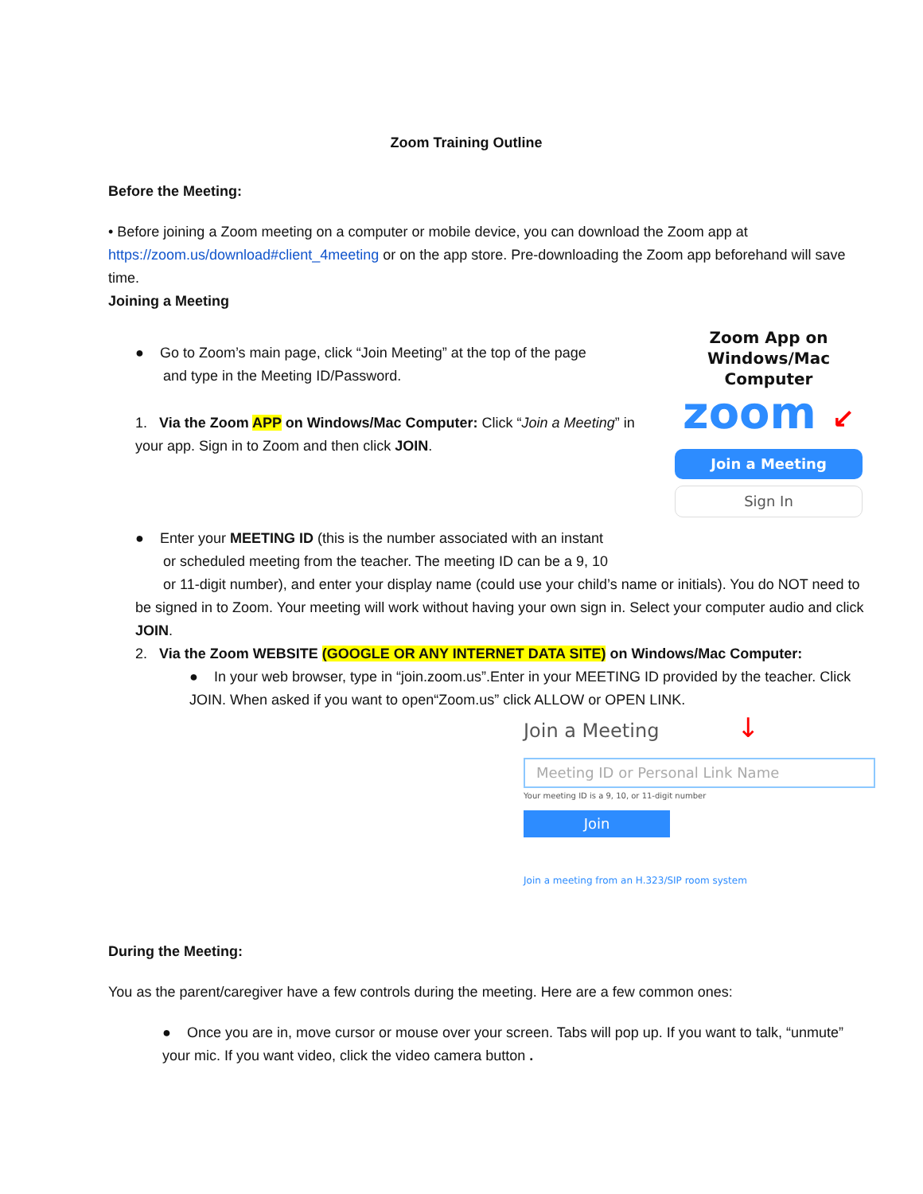Zoom Training Outline
Before the Meeting:
• Before joining a Zoom meeting on a computer or mobile device, you can download the Zoom app at https://zoom.us/download#client_4meeting or on the app store. Pre-downloading the Zoom app beforehand will save time.
Joining a Meeting
● Go to Zoom’s main page, click “Join Meeting” at the top of the page
and type in the Meeting ID/Password.
1. Via the Zoom APP on Windows/Mac Computer: Click “Join a Meeting” in your app. Sign in to Zoom and then click JOIN.
Zoom App on
Windows/Mac Computer
zoom ↙
Join a Meeting
Sign In
● Enter your MEETING ID (this is the number associated with an instant
or scheduled meeting from the teacher. The meeting ID can be a 9, 10
or 11-digit number), and enter your display name (could use your child’s name or initials). You do NOT need to be signed in to Zoom. Your meeting will work without having your own sign in. Select your computer audio and click JOIN.
2. Via the Zoom WEBSITE (GOOGLE OR ANY INTERNET DATA SITE) on Windows/Mac Computer:
● In your web browser, type in “join.zoom.us”.Enter in your MEETING ID provided by the teacher. Click JOIN. When asked if you want to open“Zoom.us” click ALLOW or OPEN LINK.
Join a Meeting ↓
Meeting ID or Personal Link Name
Your meeting ID is a 9, 10, or 11-digit number
Join
Join a meeting from an H.323/SIP room system
During the Meeting:
You as the parent/caregiver have a few controls during the meeting. Here are a few common ones:
● Once you are in, move cursor or mouse over your screen. Tabs will pop up. If you want to talk, “unmute” your mic. If you want video, click the video camera button .